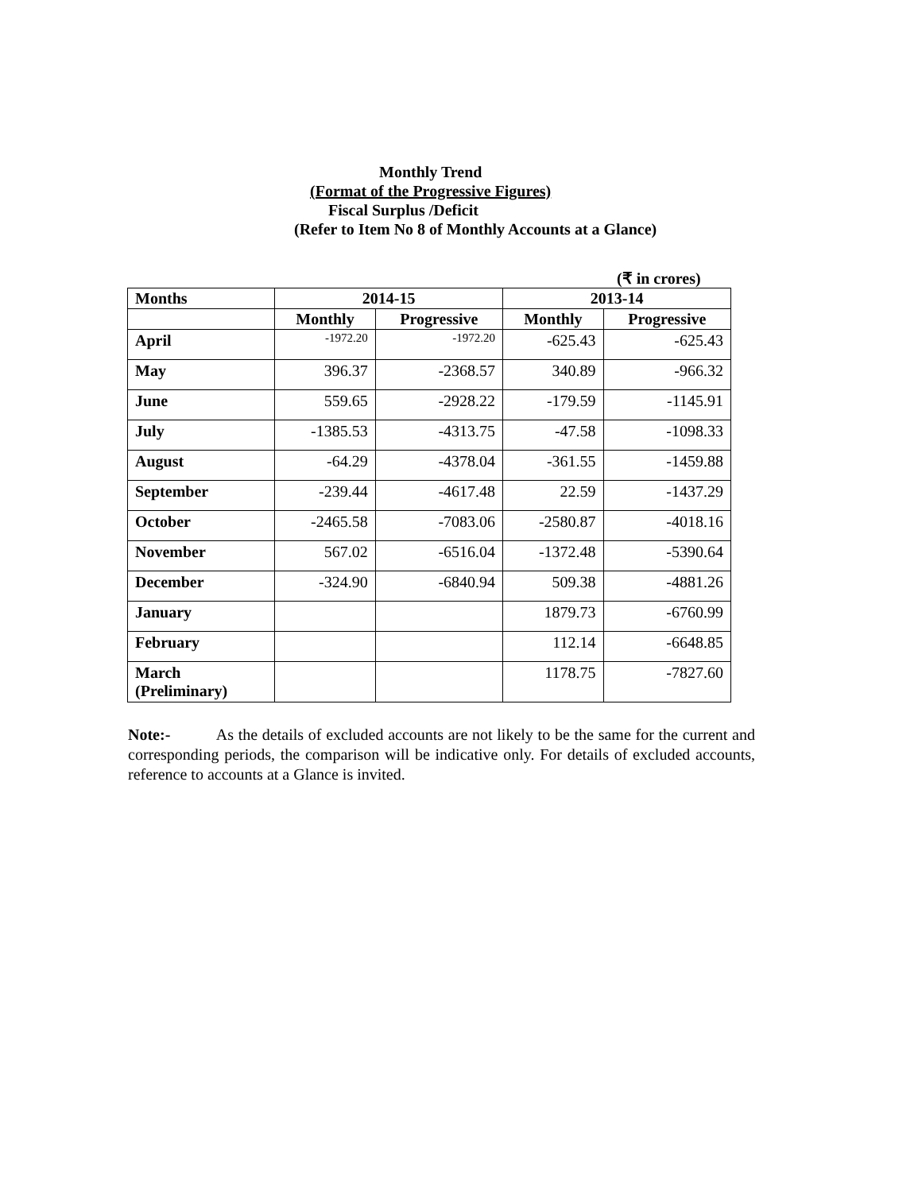Monthly Trend
(Format of the Progressive Figures)
Fiscal Surplus /Deficit
(Refer to Item No 8 of Monthly Accounts at a Glance)
(₹ in crores)
| Months | 2014-15 | | 2013-14 | |
| --- | --- | --- | --- | --- |
| | Monthly | Progressive | Monthly | Progressive |
| April | -1972.20 | -1972.20 | -625.43 | -625.43 |
| May | 396.37 | -2368.57 | 340.89 | -966.32 |
| June | 559.65 | -2928.22 | -179.59 | -1145.91 |
| July | -1385.53 | -4313.75 | -47.58 | -1098.33 |
| August | -64.29 | -4378.04 | -361.55 | -1459.88 |
| September | -239.44 | -4617.48 | 22.59 | -1437.29 |
| October | -2465.58 | -7083.06 | -2580.87 | -4018.16 |
| November | 567.02 | -6516.04 | -1372.48 | -5390.64 |
| December | -324.90 | -6840.94 | 509.38 | -4881.26 |
| January | | | 1879.73 | -6760.99 |
| February | | | 112.14 | -6648.85 |
| March (Preliminary) | | | 1178.75 | -7827.60 |
Note:- As the details of excluded accounts are not likely to be the same for the current and corresponding periods, the comparison will be indicative only. For details of excluded accounts, reference to accounts at a Glance is invited.